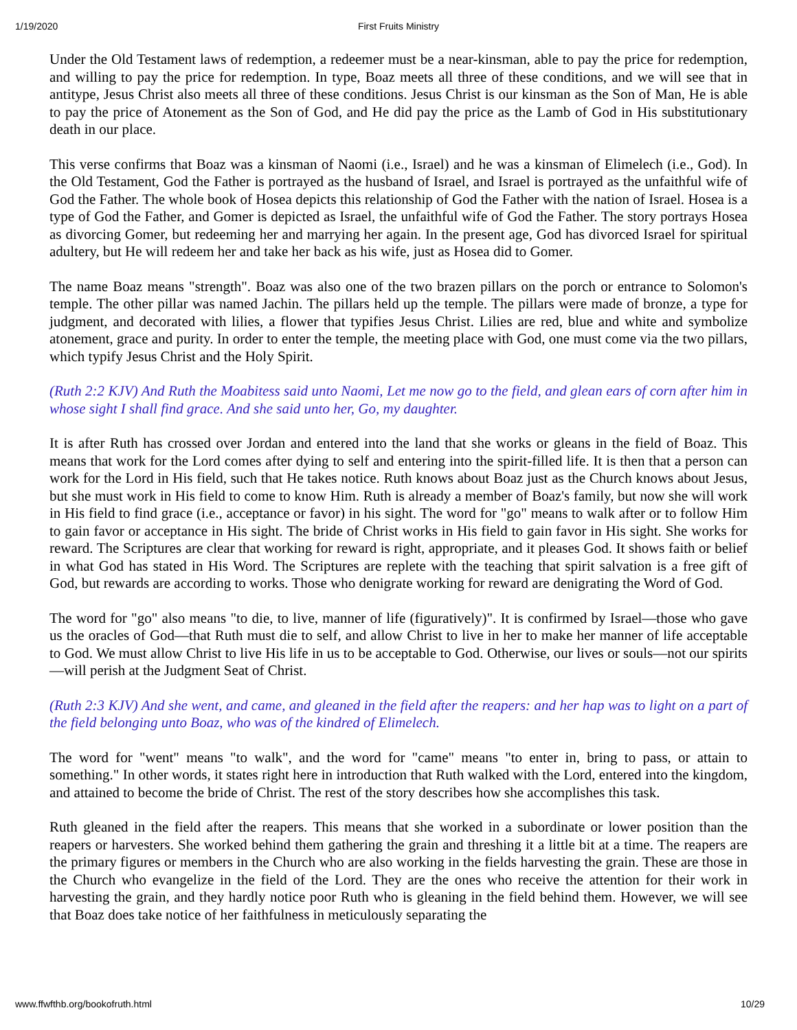1/19/2020
First Fruits Ministry
Under the Old Testament laws of redemption, a redeemer must be a near-kinsman, able to pay the price for redemption, and willing to pay the price for redemption. In type, Boaz meets all three of these conditions, and we will see that in antitype, Jesus Christ also meets all three of these conditions. Jesus Christ is our kinsman as the Son of Man, He is able to pay the price of Atonement as the Son of God, and He did pay the price as the Lamb of God in His substitutionary death in our place.
This verse confirms that Boaz was a kinsman of Naomi (i.e., Israel) and he was a kinsman of Elimelech (i.e., God). In the Old Testament, God the Father is portrayed as the husband of Israel, and Israel is portrayed as the unfaithful wife of God the Father. The whole book of Hosea depicts this relationship of God the Father with the nation of Israel. Hosea is a type of God the Father, and Gomer is depicted as Israel, the unfaithful wife of God the Father. The story portrays Hosea as divorcing Gomer, but redeeming her and marrying her again. In the present age, God has divorced Israel for spiritual adultery, but He will redeem her and take her back as his wife, just as Hosea did to Gomer.
The name Boaz means "strength". Boaz was also one of the two brazen pillars on the porch or entrance to Solomon's temple. The other pillar was named Jachin. The pillars held up the temple. The pillars were made of bronze, a type for judgment, and decorated with lilies, a flower that typifies Jesus Christ. Lilies are red, blue and white and symbolize atonement, grace and purity. In order to enter the temple, the meeting place with God, one must come via the two pillars, which typify Jesus Christ and the Holy Spirit.
(Ruth 2:2 KJV) And Ruth the Moabitess said unto Naomi, Let me now go to the field, and glean ears of corn after him in whose sight I shall find grace. And she said unto her, Go, my daughter.
It is after Ruth has crossed over Jordan and entered into the land that she works or gleans in the field of Boaz. This means that work for the Lord comes after dying to self and entering into the spirit-filled life. It is then that a person can work for the Lord in His field, such that He takes notice. Ruth knows about Boaz just as the Church knows about Jesus, but she must work in His field to come to know Him. Ruth is already a member of Boaz's family, but now she will work in His field to find grace (i.e., acceptance or favor) in his sight. The word for "go" means to walk after or to follow Him to gain favor or acceptance in His sight. The bride of Christ works in His field to gain favor in His sight. She works for reward. The Scriptures are clear that working for reward is right, appropriate, and it pleases God. It shows faith or belief in what God has stated in His Word. The Scriptures are replete with the teaching that spirit salvation is a free gift of God, but rewards are according to works. Those who denigrate working for reward are denigrating the Word of God.
The word for "go" also means "to die, to live, manner of life (figuratively)". It is confirmed by Israel—those who gave us the oracles of God—that Ruth must die to self, and allow Christ to live in her to make her manner of life acceptable to God. We must allow Christ to live His life in us to be acceptable to God. Otherwise, our lives or souls—not our spirits—will perish at the Judgment Seat of Christ.
(Ruth 2:3 KJV) And she went, and came, and gleaned in the field after the reapers: and her hap was to light on a part of the field belonging unto Boaz, who was of the kindred of Elimelech.
The word for "went" means "to walk", and the word for "came" means "to enter in, bring to pass, or attain to something." In other words, it states right here in introduction that Ruth walked with the Lord, entered into the kingdom, and attained to become the bride of Christ. The rest of the story describes how she accomplishes this task.
Ruth gleaned in the field after the reapers. This means that she worked in a subordinate or lower position than the reapers or harvesters. She worked behind them gathering the grain and threshing it a little bit at a time. The reapers are the primary figures or members in the Church who are also working in the fields harvesting the grain. These are those in the Church who evangelize in the field of the Lord. They are the ones who receive the attention for their work in harvesting the grain, and they hardly notice poor Ruth who is gleaning in the field behind them. However, we will see that Boaz does take notice of her faithfulness in meticulously separating the
www.ffwfthb.org/bookofruth.html 10/29